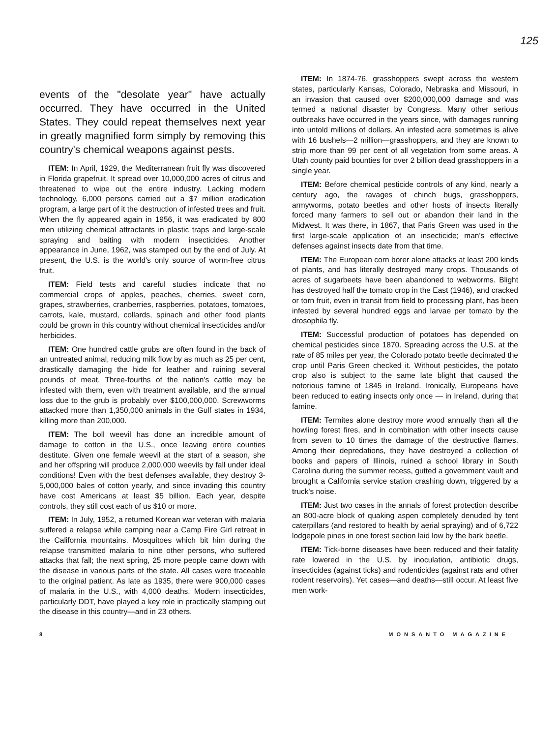125
events of the "desolate year" have actually occurred. They have occurred in the United States. They could repeat themselves next year in greatly magnified form simply by removing this country's chemical weapons against pests.
ITEM: In April, 1929, the Mediterranean fruit fly was discovered in Florida grapefruit. It spread over 10,000,000 acres of citrus and threatened to wipe out the entire industry. Lacking modern technology, 6,000 persons carried out a $7 million eradication program, a large part of it the destruction of infested trees and fruit. When the fly appeared again in 1956, it was eradicated by 800 men utilizing chemical attractants in plastic traps and large-scale spraying and baiting with modern insecticides. Another appearance in June, 1962, was stamped out by the end of July. At present, the U.S. is the world's only source of worm-free citrus fruit.
ITEM: Field tests and careful studies indicate that no commercial crops of apples, peaches, cherries, sweet corn, grapes, strawberries, cranberries, raspberries, potatoes, tomatoes, carrots, kale, mustard, collards, spinach and other food plants could be grown in this country without chemical insecticides and/or herbicides.
ITEM: One hundred cattle grubs are often found in the back of an untreated animal, reducing milk flow by as much as 25 per cent, drastically damaging the hide for leather and ruining several pounds of meat. Three-fourths of the nation's cattle may be infested with them, even with treatment available, and the annual loss due to the grub is probably over $100,000,000. Screwworms attacked more than 1,350,000 animals in the Gulf states in 1934, killing more than 200,000.
ITEM: The boll weevil has done an incredible amount of damage to cotton in the U.S., once leaving entire counties destitute. Given one female weevil at the start of a season, she and her offspring will produce 2,000,000 weevils by fall under ideal conditions! Even with the best defenses available, they destroy 3-5,000,000 bales of cotton yearly, and since invading this country have cost Americans at least $5 billion. Each year, despite controls, they still cost each of us $10 or more.
ITEM: In July, 1952, a returned Korean war veteran with malaria suffered a relapse while camping near a Camp Fire Girl retreat in the California mountains. Mosquitoes which bit him during the relapse transmitted malaria to nine other persons, who suffered attacks that fall; the next spring, 25 more people came down with the disease in various parts of the state. All cases were traceable to the original patient. As late as 1935, there were 900,000 cases of malaria in the U.S., with 4,000 deaths. Modern insecticides, particularly DDT, have played a key role in practically stamping out the disease in this country—and in 23 others.
ITEM: In 1874-76, grasshoppers swept across the western states, particularly Kansas, Colorado, Nebraska and Missouri, in an invasion that caused over $200,000,000 damage and was termed a national disaster by Congress. Many other serious outbreaks have occurred in the years since, with damages running into untold millions of dollars. An infested acre sometimes is alive with 16 bushels—2 million—grasshoppers, and they are known to strip more than 99 per cent of all vegetation from some areas. A Utah county paid bounties for over 2 billion dead grasshoppers in a single year.
ITEM: Before chemical pesticide controls of any kind, nearly a century ago, the ravages of chinch bugs, grasshoppers, armyworms, potato beetles and other hosts of insects literally forced many farmers to sell out or abandon their land in the Midwest. It was there, in 1867, that Paris Green was used in the first large-scale application of an insecticide; man's effective defenses against insects date from that time.
ITEM: The European corn borer alone attacks at least 200 kinds of plants, and has literally destroyed many crops. Thousands of acres of sugarbeets have been abandoned to webworms. Blight has destroyed half the tomato crop in the East (1946), and cracked or torn fruit, even in transit from field to processing plant, has been infested by several hundred eggs and larvae per tomato by the drosophila fly.
ITEM: Successful production of potatoes has depended on chemical pesticides since 1870. Spreading across the U.S. at the rate of 85 miles per year, the Colorado potato beetle decimated the crop until Paris Green checked it. Without pesticides, the potato crop also is subject to the same late blight that caused the notorious famine of 1845 in Ireland. Ironically, Europeans have been reduced to eating insects only once — in Ireland, during that famine.
ITEM: Termites alone destroy more wood annually than all the howling forest fires, and in combination with other insects cause from seven to 10 times the damage of the destructive flames. Among their depredations, they have destroyed a collection of books and papers of Illinois, ruined a school library in South Carolina during the summer recess, gutted a government vault and brought a California service station crashing down, triggered by a truck's noise.
ITEM: Just two cases in the annals of forest protection describe an 800-acre block of quaking aspen completely denuded by tent caterpillars (and restored to health by aerial spraying) and of 6,722 lodgepole pines in one forest section laid low by the bark beetle.
ITEM: Tick-borne diseases have been reduced and their fatality rate lowered in the U.S. by inoculation, antibiotic drugs, insecticides (against ticks) and rodenticides (against rats and other rodent reservoirs). Yet cases—and deaths—still occur. At least five men work-
8 MONSANTO MAGAZINE